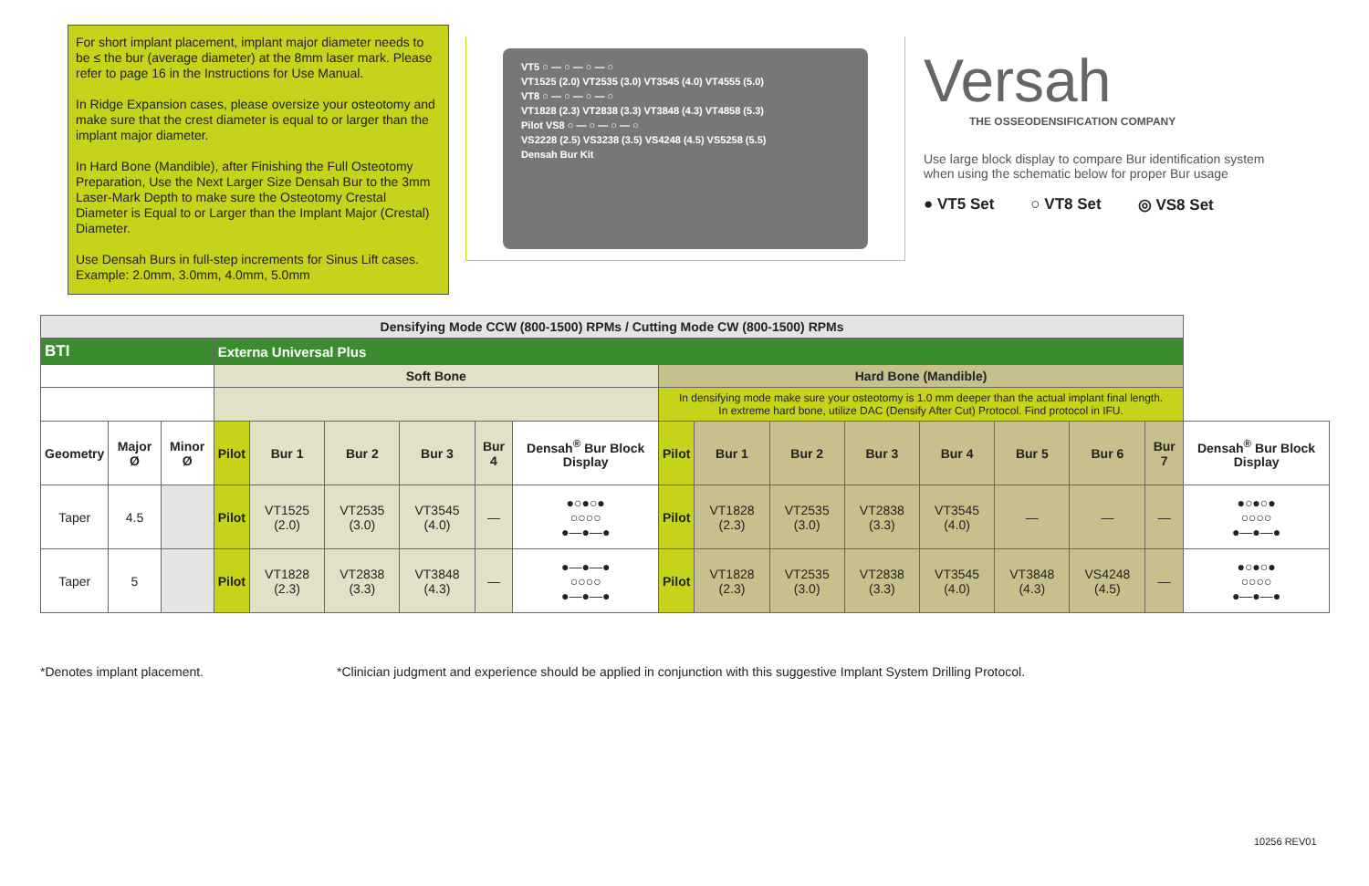For short implant placement, implant major diameter needs to be ≤ the bur (average diameter) at the 8mm laser mark. Please refer to page 16 in the Instructions for Use Manual.
In Ridge Expansion cases, please oversize your osteotomy and make sure that the crest diameter is equal to or larger than the implant major diameter.
In Hard Bone (Mandible), after Finishing the Full Osteotomy Preparation, Use the Next Larger Size Densah Bur to the 3mm Laser-Mark Depth to make sure the Osteotomy Crestal Diameter is Equal to or Larger than the Implant Major (Crestal) Diameter.
Use Densah Burs in full-step increments for Sinus Lift cases. Example: 2.0mm, 3.0mm, 4.0mm, 5.0mm
VT5 ○ — ○ — ○ — ○
VT1525 (2.0) VT2535 (3.0) VT3545 (4.0) VT4555 (5.0)
VT8 ○ — ○ — ○ — ○
VT1828 (2.3) VT2838 (3.3) VT3848 (4.3) VT4858 (5.3)
Pilot VS8 ○ — ○ — ○ — ○
VS2228 (2.5) VS3238 (3.5) VS4248 (4.5) VS5258 (5.5)
Densah Bur Kit
Versah
THE OSSEODENSIFICATION COMPANY
Use large block display to compare Bur identification system when using the schematic below for proper Bur usage
● VT5 Set ○ VT8 Set ◎ VS8 Set
| Densifying Mode CCW (800-1500) RPMs / Cutting Mode CW (800-1500) RPMs | | | | | | | | | | | | | | | | | |
| BTI | | | Externa Universal Plus | | | | | | | | | | | | | | |
| | | | Soft Bone | | | | | | Hard Bone (Mandible) | | | | | | | | |
| | | | | | | | | | In densifying mode make sure your osteotomy is 1.0 mm deeper than the actual implant final length. In extreme hard bone, utilize DAC (Densify After Cut) Protocol. Find protocol in IFU. | | | | | | | | |
| Geometry | Major Ø | Minor Ø | Pilot | Bur 1 | Bur 2 | Bur 3 | Bur 4 | Densah<sup>®</sup> Bur Block Display | Pilot | Bur 1 | Bur 2 | Bur 3 | Bur 4 | Bur 5 | Bur 6 | Bur 7 | Densah<sup>®</sup> Bur Block Display |
| Taper | 4.5 | | Pilot | VT1525 (2.0) | VT2535 (3.0) | VT3545 (4.0) | — | ●○●○● ○○○○ ●—●—● | Pilot | VT1828 (2.3) | VT2535 (3.0) | VT2838 (3.3) | VT3545 (4.0) | — | — | — | ●○●○● ○○○○ ●—●—● |
| Taper | 5 | | Pilot | VT1828 (2.3) | VT2838 (3.3) | VT3848 (4.3) | — | ●—●—● ○○○○ ●—●—● | Pilot | VT1828 (2.3) | VT2535 (3.0) | VT2838 (3.3) | VT3545 (4.0) | VT3848 (4.3) | VS4248 (4.5) | — | ●○●○● ○○○○ ●—●—● |
*Denotes implant placement. *Clinician judgment and experience should be applied in conjunction with this suggestive Implant System Drilling Protocol.
10256 REV01